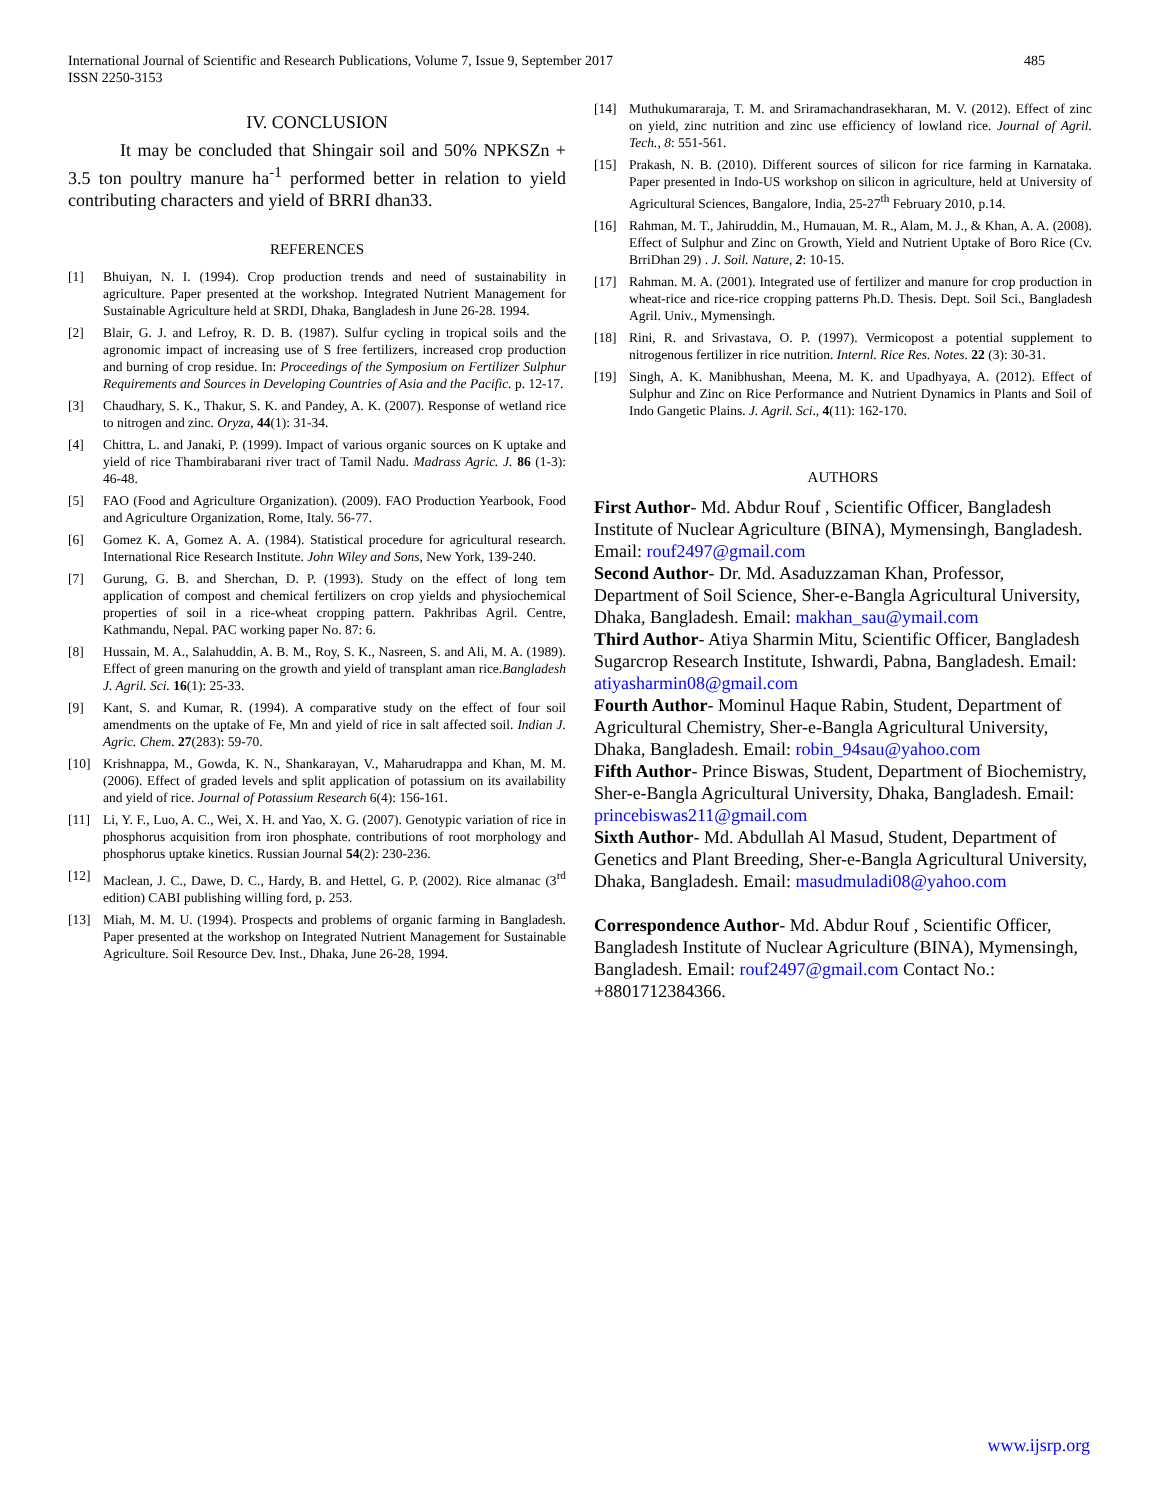International Journal of Scientific and Research Publications, Volume 7, Issue 9, September 2017
ISSN 2250-3153
485
IV. CONCLUSION
It may be concluded that Shingair soil and 50% NPKSZn + 3.5 ton poultry manure ha<sup>-1</sup> performed better in relation to yield contributing characters and yield of BRRI dhan33.
REFERENCES
[1] Bhuiyan, N. I. (1994). Crop production trends and need of sustainability in agriculture. Paper presented at the workshop. Integrated Nutrient Management for Sustainable Agriculture held at SRDI, Dhaka, Bangladesh in June 26-28. 1994.
[2] Blair, G. J. and Lefroy, R. D. B. (1987). Sulfur cycling in tropical soils and the agronomic impact of increasing use of S free fertilizers, increased crop production and burning of crop residue. In: Proceedings of the Symposium on Fertilizer Sulphur Requirements and Sources in Developing Countries of Asia and the Pacific. p. 12-17.
[3] Chaudhary, S. K., Thakur, S. K. and Pandey, A. K. (2007). Response of wetland rice to nitrogen and zinc. Oryza, 44(1): 31-34.
[4] Chittra, L. and Janaki, P. (1999). Impact of various organic sources on K uptake and yield of rice Thambirabarani river tract of Tamil Nadu. Madrass Agric. J. 86 (1-3): 46-48.
[5] FAO (Food and Agriculture Organization). (2009). FAO Production Yearbook, Food and Agriculture Organization, Rome, Italy. 56-77.
[6] Gomez K. A, Gomez A. A. (1984). Statistical procedure for agricultural research. International Rice Research Institute. John Wiley and Sons, New York, 139-240.
[7] Gurung, G. B. and Sherchan, D. P. (1993). Study on the effect of long tem application of compost and chemical fertilizers on crop yields and physiochemical properties of soil in a rice-wheat cropping pattern. Pakhribas Agril. Centre, Kathmandu, Nepal. PAC working paper No. 87: 6.
[8] Hussain, M. A., Salahuddin, A. B. M., Roy, S. K., Nasreen, S. and Ali, M. A. (1989). Effect of green manuring on the growth and yield of transplant aman rice.Bangladesh J. Agril. Sci. 16(1): 25-33.
[9] Kant, S. and Kumar, R. (1994). A comparative study on the effect of four soil amendments on the uptake of Fe, Mn and yield of rice in salt affected soil. Indian J. Agric. Chem. 27(283): 59-70.
[10] Krishnappa, M., Gowda, K. N., Shankarayan, V., Maharudrappa and Khan, M. M. (2006). Effect of graded levels and split application of potassium on its availability and yield of rice. Journal of Potassium Research 6(4): 156-161.
[11] Li, Y. F., Luo, A. C., Wei, X. H. and Yao, X. G. (2007). Genotypic variation of rice in phosphorus acquisition from iron phosphate. contributions of root morphology and phosphorus uptake kinetics. Russian Journal 54(2): 230-236.
[12] Maclean, J. C., Dawe, D. C., Hardy, B. and Hettel, G. P. (2002). Rice almanac (3<sup>rd</sup> edition) CABI publishing willing ford, p. 253.
[13] Miah, M. M. U. (1994). Prospects and problems of organic farming in Bangladesh. Paper presented at the workshop on Integrated Nutrient Management for Sustainable Agriculture. Soil Resource Dev. Inst., Dhaka, June 26-28, 1994.
[14] Muthukumararaja, T. M. and Sriramachandrasekharan, M. V. (2012). Effect of zinc on yield, zinc nutrition and zinc use efficiency of lowland rice. Journal of Agril. Tech., 8: 551-561.
[15] Prakash, N. B. (2010). Different sources of silicon for rice farming in Karnataka. Paper presented in Indo-US workshop on silicon in agriculture, held at University of Agricultural Sciences, Bangalore, India, 25-27<sup>th</sup> February 2010, p.14.
[16] Rahman, M. T., Jahiruddin, M., Humauan, M. R., Alam, M. J., & Khan, A. A. (2008). Effect of Sulphur and Zinc on Growth, Yield and Nutrient Uptake of Boro Rice (Cv. BrriDhan 29) . J. Soil. Nature, 2: 10-15.
[17] Rahman. M. A. (2001). Integrated use of fertilizer and manure for crop production in wheat-rice and rice-rice cropping patterns Ph.D. Thesis. Dept. Soil Sci., Bangladesh Agril. Univ., Mymensingh.
[18] Rini, R. and Srivastava, O. P. (1997). Vermicopost a potential supplement to nitrogenous fertilizer in rice nutrition. Internl. Rice Res. Notes. 22 (3): 30-31.
[19] Singh, A. K. Manibhushan, Meena, M. K. and Upadhyaya, A. (2012). Effect of Sulphur and Zinc on Rice Performance and Nutrient Dynamics in Plants and Soil of Indo Gangetic Plains. J. Agril. Sci., 4(11): 162-170.
AUTHORS
First Author- Md. Abdur Rouf , Scientific Officer, Bangladesh Institute of Nuclear Agriculture (BINA), Mymensingh, Bangladesh. Email: rouf2497@gmail.com
Second Author- Dr. Md. Asaduzzaman Khan, Professor, Department of Soil Science, Sher-e-Bangla Agricultural University, Dhaka, Bangladesh. Email: makhan_sau@ymail.com
Third Author- Atiya Sharmin Mitu, Scientific Officer, Bangladesh Sugarcrop Research Institute, Ishwardi, Pabna, Bangladesh. Email: atiyasharmin08@gmail.com
Fourth Author- Mominul Haque Rabin, Student, Department of Agricultural Chemistry, Sher-e-Bangla Agricultural University, Dhaka, Bangladesh. Email: robin_94sau@yahoo.com
Fifth Author- Prince Biswas, Student, Department of Biochemistry, Sher-e-Bangla Agricultural University, Dhaka, Bangladesh. Email: princebiswas211@gmail.com
Sixth Author- Md. Abdullah Al Masud, Student, Department of Genetics and Plant Breeding, Sher-e-Bangla Agricultural University, Dhaka, Bangladesh. Email: masudmuladi08@yahoo.com
Correspondence Author- Md. Abdur Rouf , Scientific Officer, Bangladesh Institute of Nuclear Agriculture (BINA), Mymensingh, Bangladesh. Email: rouf2497@gmail.com Contact No.: +8801712384366.
www.ijsrp.org